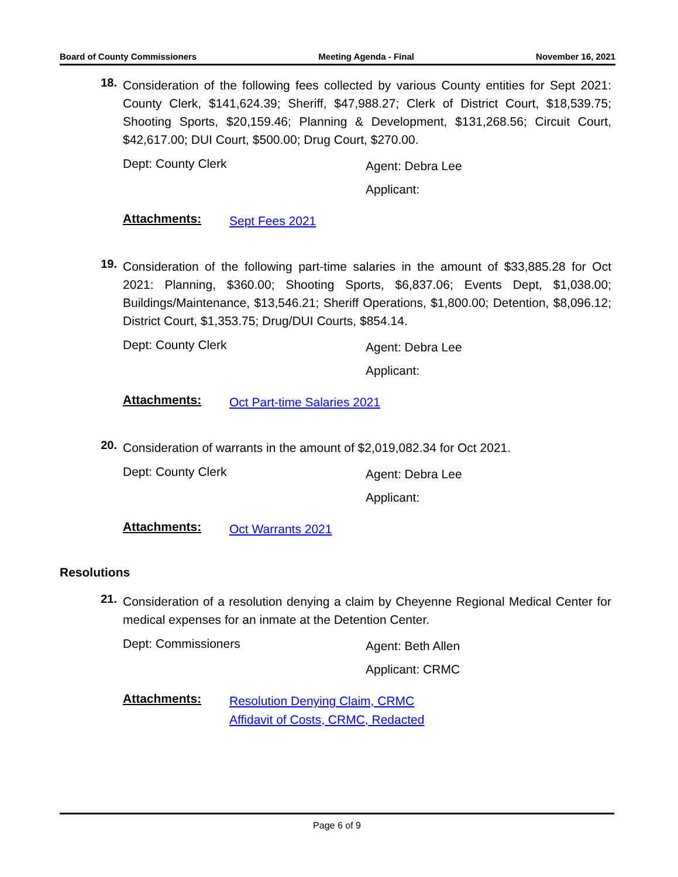Board of County Commissioners Meeting Agenda - Final November 16, 2021
18.
Consideration of the following fees collected by various County entities for Sept 2021: County Clerk, $141,624.39; Sheriff, $47,988.27; Clerk of District Court, $18,539.75; Shooting Sports, $20,159.46; Planning & Development, $131,268.56; Circuit Court, $42,617.00; DUI Court, $500.00; Drug Court, $270.00.
Dept: County Clerk
Agent: Debra Lee
Applicant:
Attachments:
Sept Fees 2021
19.
Consideration of the following part-time salaries in the amount of $33,885.28 for Oct 2021: Planning, $360.00; Shooting Sports, $6,837.06; Events Dept, $1,038.00; Buildings/Maintenance, $13,546.21; Sheriff Operations, $1,800.00; Detention, $8,096.12; District Court, $1,353.75; Drug/DUI Courts, $854.14.
Dept: County Clerk
Agent: Debra Lee
Applicant:
Attachments:
Oct Part-time Salaries 2021
20.
Consideration of warrants in the amount of $2,019,082.34 for Oct 2021.
Dept: County Clerk
Agent: Debra Lee
Applicant:
Attachments:
Oct Warrants 2021
Resolutions
21.
Consideration of a resolution denying a claim by Cheyenne Regional Medical Center for medical expenses for an inmate at the Detention Center.
Dept: Commissioners
Agent: Beth Allen
Applicant: CRMC
Attachments:
Resolution Denying Claim, CRMC
Affidavit of Costs, CRMC, Redacted
Page 6 of 9